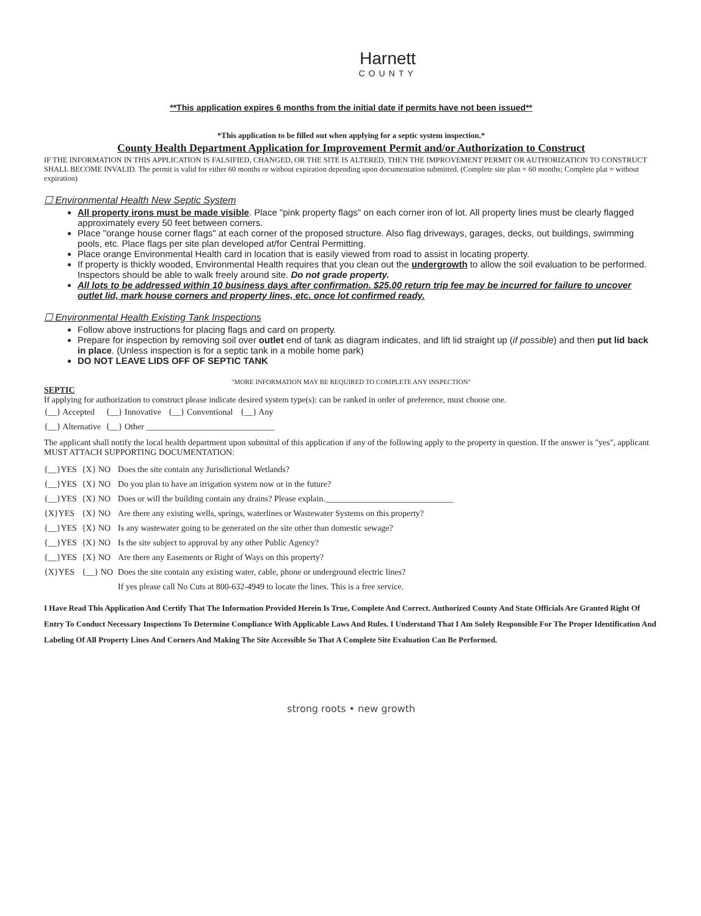Harnett
COUNTY
**This application expires 6 months from the initial date if permits have not been issued**
*This application to be filled out when applying for a septic system inspection.*
County Health Department Application for Improvement Permit and/or Authorization to Construct
IF THE INFORMATION IN THIS APPLICATION IS FALSIFIED, CHANGED, OR THE SITE IS ALTERED, THEN THE IMPROVEMENT PERMIT OR AUTHORIZATION TO CONSTRUCT SHALL BECOME INVALID. The permit is valid for either 60 months or without expiration depending upon documentation submitted. (Complete site plan = 60 months; Complete plat = without expiration)
☐ Environmental Health New Septic System
All property irons must be made visible. Place "pink property flags" on each corner iron of lot. All property lines must be clearly flagged approximately every 50 feet between corners.
Place "orange house corner flags" at each corner of the proposed structure. Also flag driveways, garages, decks, out buildings, swimming pools, etc. Place flags per site plan developed at/for Central Permitting.
Place orange Environmental Health card in location that is easily viewed from road to assist in locating property.
If property is thickly wooded, Environmental Health requires that you clean out the undergrowth to allow the soil evaluation to be performed. Inspectors should be able to walk freely around site. Do not grade property.
All lots to be addressed within 10 business days after confirmation. $25.00 return trip fee may be incurred for failure to uncover outlet lid, mark house corners and property lines, etc. once lot confirmed ready.
☐ Environmental Health Existing Tank Inspections
Follow above instructions for placing flags and card on property.
Prepare for inspection by removing soil over outlet end of tank as diagram indicates, and lift lid straight up (if possible) and then put lid back in place. (Unless inspection is for a septic tank in a mobile home park)
DO NOT LEAVE LIDS OFF OF SEPTIC TANK
"MORE INFORMATION MAY BE REQUIRED TO COMPLETE ANY INSPECTION"
SEPTIC
If applying for authorization to construct please indicate desired system type(s): can be ranked in order of preference, must choose one.
| {__} Accepted | {__} Innovative | {__} Conventional | {__} Any |
| {__} Alternative | {__} Other ______________________________ | | |
The applicant shall notify the local health department upon submittal of this application if any of the following apply to the property in question. If the answer is "yes", applicant MUST ATTACH SUPPORTING DOCUMENTATION:
| {__}YES | {X} NO | Does the site contain any Jurisdictional Wetlands? |
| {__}YES | {X} NO | Do you plan to have an irrigation system now or in the future? |
| {__}YES | {X} NO | Does or will the building contain any drains? Please explain.______________________________ |
| {X}YES | {X} NO | Are there any existing wells, springs, waterlines or Wastewater Systems on this property? |
| {__}YES | {X} NO | Is any wastewater going to be generated on the site other than domestic sewage? |
| {__}YES | {X} NO | Is the site subject to approval by any other Public Agency? |
| {__}YES | {X} NO | Are there any Easements or Right of Ways on this property? |
| {X}YES | {__} NO | Does the site contain any existing water, cable, phone or underground electric lines? |
| | | If yes please call No Cuts at 800-632-4949 to locate the lines. This is a free service. |
I Have Read This Application And Certify That The Information Provided Herein Is True, Complete And Correct. Authorized County And State Officials Are Granted Right Of Entry To Conduct Necessary Inspections To Determine Compliance With Applicable Laws And Rules. I Understand That I Am Solely Responsible For The Proper Identification And Labeling Of All Property Lines And Corners And Making The Site Accessible So That A Complete Site Evaluation Can Be Performed.
strong roots • new growth